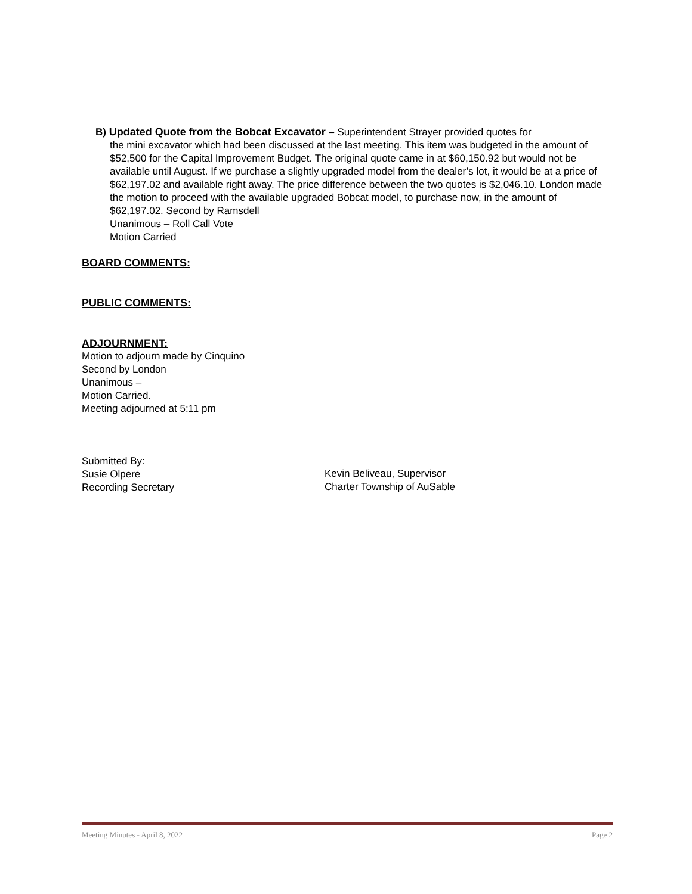B) Updated Quote from the Bobcat Excavator – Superintendent Strayer provided quotes for
the mini excavator which had been discussed at the last meeting. This item was budgeted in the amount of $52,500 for the Capital Improvement Budget. The original quote came in at $60,150.92 but would not be available until August. If we purchase a slightly upgraded model from the dealer’s lot, it would be at a price of $62,197.02 and available right away. The price difference between the two quotes is $2,046.10. London made the motion to proceed with the available upgraded Bobcat model, to purchase now, in the amount of $62,197.02. Second by Ramsdell
Unanimous – Roll Call Vote
Motion Carried
BOARD COMMENTS:
PUBLIC COMMENTS:
ADJOURNMENT:
Motion to adjourn made by Cinquino
Second by London
Unanimous –
Motion Carried.
Meeting adjourned at 5:11 pm
Submitted By:
Susie Olpere
Recording Secretary
Kevin Beliveau, Supervisor
Charter Township of AuSable
Meeting Minutes - April 8, 2022 Page 2